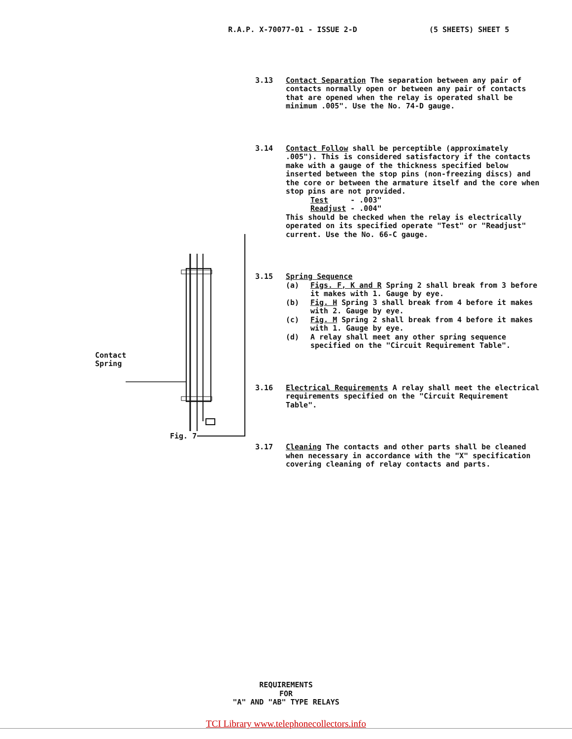R.A.P. X-70077-01 - ISSUE 2-D (5 SHEETS) SHEET 5
Contact
Spring
Fig. 7
3.13 Contact Separation The separation between any pair of contacts normally open or between any pair of contacts that are opened when the relay is operated shall be minimum .005". Use the No. 74-D gauge.
3.14 Contact Follow shall be perceptible (approximately .005"). This is considered satisfactory if the contacts make with a gauge of the thickness specified below inserted between the stop pins (non-freezing discs) and the core or between the armature itself and the core when stop pins are not provided.
Test - .003"
Readjust - .004"
This should be checked when the relay is electrically operated on its specified operate "Test" or "Readjust" current. Use the No. 66-C gauge.
3.15 Spring Sequence
(a) Figs. F, K and R Spring 2 shall break from 3 before it makes with 1. Gauge by eye.
(b) Fig. H Spring 3 shall break from 4 before it makes with 2. Gauge by eye.
(c) Fig. M Spring 2 shall break from 4 before it makes with 1. Gauge by eye.
(d) A relay shall meet any other spring sequence specified on the "Circuit Requirement Table".
3.16 Electrical Requirements A relay shall meet the electrical requirements specified on the "Circuit Requirement Table".
3.17 Cleaning The contacts and other parts shall be cleaned when necessary in accordance with the "X" specification covering cleaning of relay contacts and parts.
REQUIREMENTS
FOR
"A" AND "AB" TYPE RELAYS
TCI Library www.telephonecollectors.info